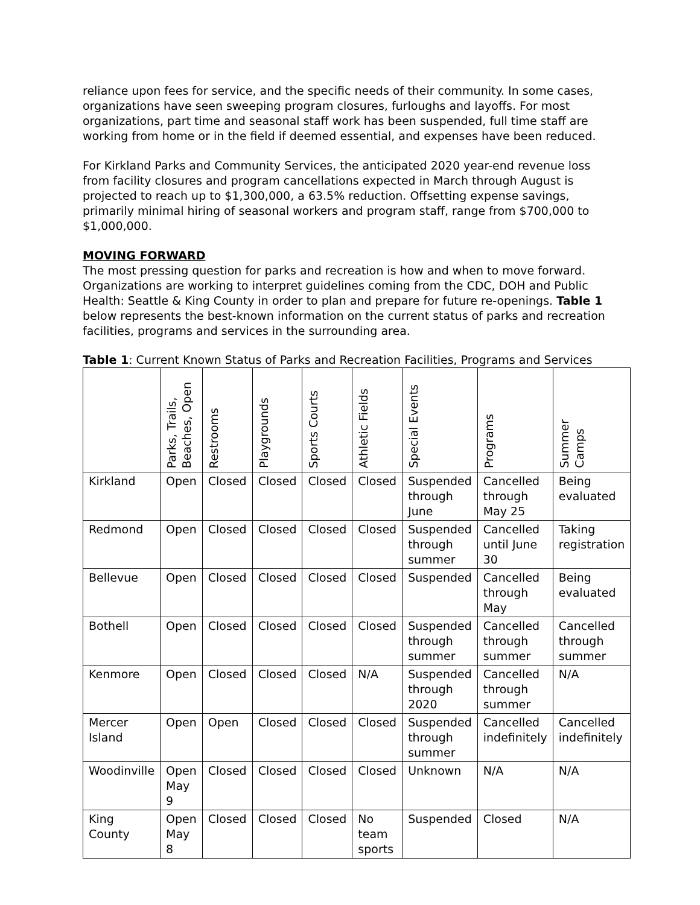reliance upon fees for service, and the specific needs of their community. In some cases, organizations have seen sweeping program closures, furloughs and layoffs. For most organizations, part time and seasonal staff work has been suspended, full time staff are working from home or in the field if deemed essential, and expenses have been reduced.
For Kirkland Parks and Community Services, the anticipated 2020 year-end revenue loss from facility closures and program cancellations expected in March through August is projected to reach up to $1,300,000, a 63.5% reduction. Offsetting expense savings, primarily minimal hiring of seasonal workers and program staff, range from $700,000 to $1,000,000.
MOVING FORWARD
The most pressing question for parks and recreation is how and when to move forward. Organizations are working to interpret guidelines coming from the CDC, DOH and Public Health: Seattle & King County in order to plan and prepare for future re-openings. Table 1 below represents the best-known information on the current status of parks and recreation facilities, programs and services in the surrounding area.
Table 1: Current Known Status of Parks and Recreation Facilities, Programs and Services
| | Parks, Trails, Beaches, Open | Restrooms | Playgrounds | Sports Courts | Athletic Fields | Special Events | Programs | Summer Camps |
| --- | --- | --- | --- | --- | --- | --- | --- | --- |
| Kirkland | Open | Closed | Closed | Closed | Closed | Suspended through June | Cancelled through May 25 | Being evaluated |
| Redmond | Open | Closed | Closed | Closed | Closed | Suspended through summer | Cancelled until June 30 | Taking registration |
| Bellevue | Open | Closed | Closed | Closed | Closed | Suspended | Cancelled through May | Being evaluated |
| Bothell | Open | Closed | Closed | Closed | Closed | Suspended through summer | Cancelled through summer | Cancelled through summer |
| Kenmore | Open | Closed | Closed | Closed | N/A | Suspended through 2020 | Cancelled through summer | N/A |
| Mercer Island | Open | Open | Closed | Closed | Closed | Suspended through summer | Cancelled indefinitely | Cancelled indefinitely |
| Woodinville | Open May 9 | Closed | Closed | Closed | Closed | Unknown | N/A | N/A |
| King County | Open May 8 | Closed | Closed | Closed | No team sports | Suspended | Closed | N/A |